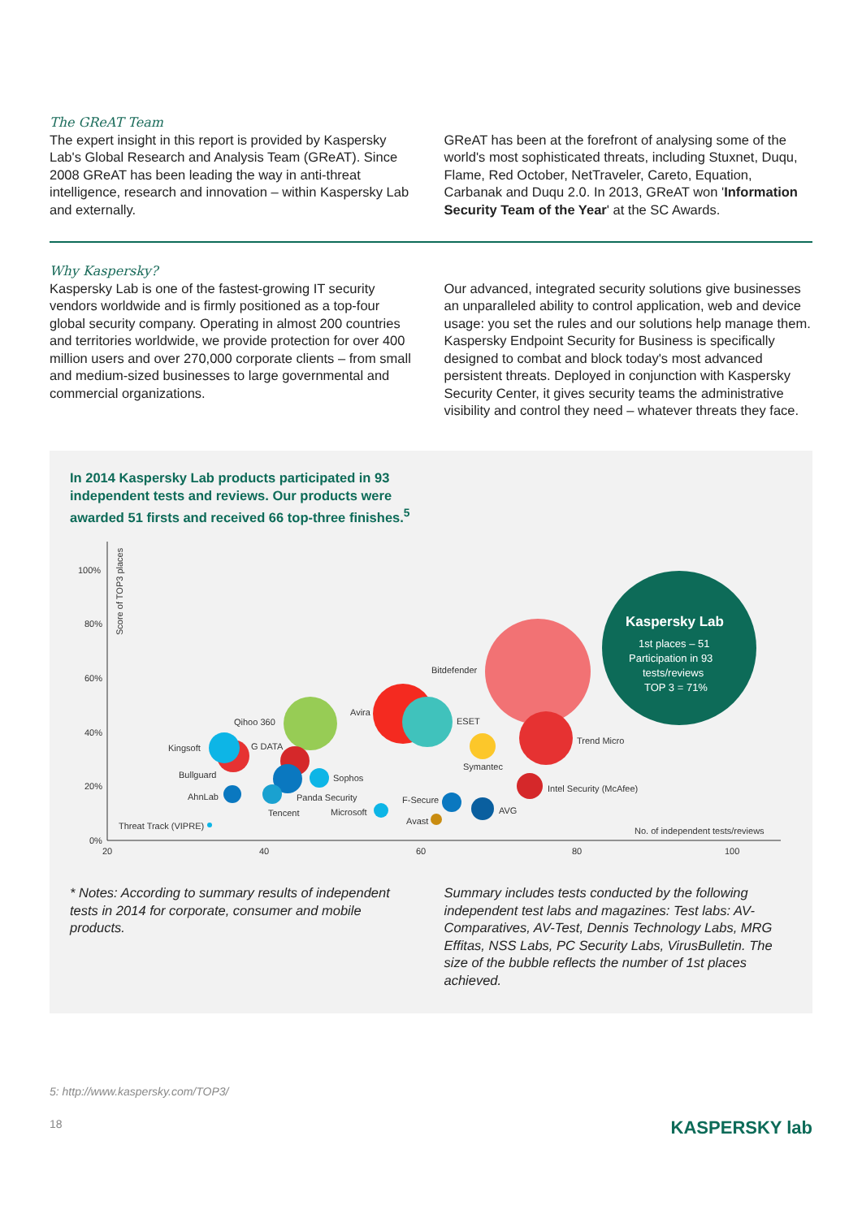The GReAT Team
The expert insight in this report is provided by Kaspersky Lab's Global Research and Analysis Team (GReAT). Since 2008 GReAT has been leading the way in anti-threat intelligence, research and innovation – within Kaspersky Lab and externally.
GReAT has been at the forefront of analysing some of the world's most sophisticated threats, including Stuxnet, Duqu, Flame, Red October, NetTraveler, Careto, Equation, Carbanak and Duqu 2.0. In 2013, GReAT won 'Information Security Team of the Year' at the SC Awards.
Why Kaspersky?
Kaspersky Lab is one of the fastest-growing IT security vendors worldwide and is firmly positioned as a top-four global security company. Operating in almost 200 countries and territories worldwide, we provide protection for over 400 million users and over 270,000 corporate clients – from small and medium-sized businesses to large governmental and commercial organizations.
Our advanced, integrated security solutions give businesses an unparalleled ability to control application, web and device usage: you set the rules and our solutions help manage them. Kaspersky Endpoint Security for Business is specifically designed to combat and block today's most advanced persistent threats. Deployed in conjunction with Kaspersky Security Center, it gives security teams the administrative visibility and control they need – whatever threats they face.
In 2014 Kaspersky Lab products participated in 93 independent tests and reviews. Our products were awarded 51 firsts and received 66 top-three finishes.<sup>5</sup>
100%
80%
60%
40%
20%
0%
20
40
60
80
100
Score of TOP3 places
Kaspersky Lab
1st places – 51
Participation in 93
tests/reviews
TOP 3 = 71%
Bitdefender
Avira
ESET
Qihoo 360
Trend Micro
G DATA
Kingsoft
Symantec
Bullguard
Sophos
AhnLab
Panda Security
Intel Security (McAfee)
F-Secure
Tencent
Microsoft
AVG
Avast
Threat Track (VIPRE)
No. of independent tests/reviews
* Notes: According to summary results of independent tests in 2014 for corporate, consumer and mobile products.
Summary includes tests conducted by the following independent test labs and magazines: Test labs: AV-Comparatives, AV-Test, Dennis Technology Labs, MRG Effitas, NSS Labs, PC Security Labs, VirusBulletin. The size of the bubble reflects the number of 1st places achieved.
5: http://www.kaspersky.com/TOP3/
18 KASPERSKY lab